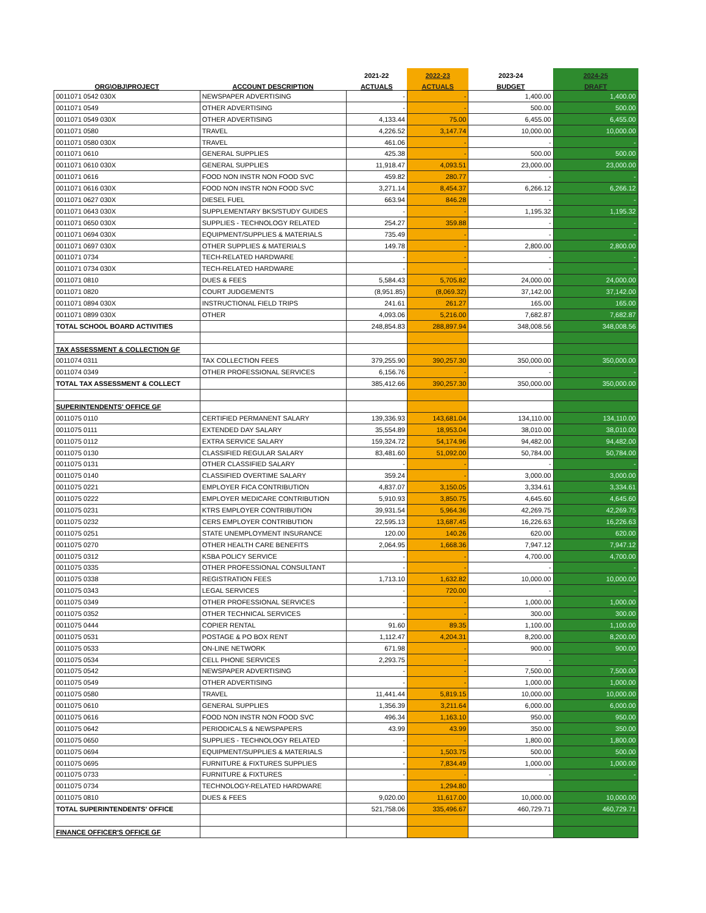| | | 2021-22 | 2022-23 | 2023-24 | 2024-25 |
| --- | --- | --- | --- | --- | --- |
| ORG\OBJ\PROJECT | ACCOUNT DESCRIPTION | ACTUALS | ACTUALS | BUDGET | DRAFT |
| 0011071 0542 030X | NEWSPAPER ADVERTISING | - | - | 1,400.00 | 1,400.00 |
| 0011071 0549 | OTHER ADVERTISING | - | - | 500.00 | 500.00 |
| 0011071 0549 030X | OTHER ADVERTISING | 4,133.44 | 75.00 | 6,455.00 | 6,455.00 |
| 0011071 0580 | TRAVEL | 4,226.52 | 3,147.74 | 10,000.00 | 10,000.00 |
| 0011071 0580 030X | TRAVEL | 461.06 | - | - | - |
| 0011071 0610 | GENERAL SUPPLIES | 425.38 | - | 500.00 | 500.00 |
| 0011071 0610 030X | GENERAL SUPPLIES | 11,918.47 | 4,093.51 | 23,000.00 | 23,000.00 |
| 0011071 0616 | FOOD NON INSTR NON FOOD SVC | 459.82 | 280.77 | - | - |
| 0011071 0616 030X | FOOD NON INSTR NON FOOD SVC | 3,271.14 | 8,454.37 | 6,266.12 | 6,266.12 |
| 0011071 0627 030X | DIESEL FUEL | 663.94 | 846.28 | - | - |
| 0011071 0643 030X | SUPPLEMENTARY BKS/STUDY GUIDES | - | - | 1,195.32 | 1,195.32 |
| 0011071 0650 030X | SUPPLIES - TECHNOLOGY RELATED | 254.27 | 359.88 | - | - |
| 0011071 0694 030X | EQUIPMENT/SUPPLIES & MATERIALS | 735.49 | - | - | - |
| 0011071 0697 030X | OTHER SUPPLIES & MATERIALS | 149.78 | - | 2,800.00 | 2,800.00 |
| 0011071 0734 | TECH-RELATED HARDWARE | - | - | - | - |
| 0011071 0734 030X | TECH-RELATED HARDWARE | - | - | - | - |
| 0011071 0810 | DUES & FEES | 5,584.43 | 5,705.82 | 24,000.00 | 24,000.00 |
| 0011071 0820 | COURT JUDGEMENTS | (8,951.85) | (8,069.32) | 37,142.00 | 37,142.00 |
| 0011071 0894 030X | INSTRUCTIONAL FIELD TRIPS | 241.61 | 261.27 | 165.00 | 165.00 |
| 0011071 0899 030X | OTHER | 4,093.06 | 5,216.00 | 7,682.87 | 7,682.87 |
| TOTAL SCHOOL BOARD ACTIVITIES | | 248,854.83 | 288,897.94 | 348,008.56 | 348,008.56 |
| TAX ASSESSMENT & COLLECTION GF | | | | | |
| 0011074 0311 | TAX COLLECTION FEES | 379,255.90 | 390,257.30 | 350,000.00 | 350,000.00 |
| 0011074 0349 | OTHER PROFESSIONAL SERVICES | 6,156.76 | - | - | - |
| TOTAL TAX ASSESSMENT & COLLECT | | 385,412.66 | 390,257.30 | 350,000.00 | 350,000.00 |
| SUPERINTENDENTS' OFFICE GF | | | | | |
| 0011075 0110 | CERTIFIED PERMANENT SALARY | 139,336.93 | 143,681.04 | 134,110.00 | 134,110.00 |
| 0011075 0111 | EXTENDED DAY SALARY | 35,554.89 | 18,953.04 | 38,010.00 | 38,010.00 |
| 0011075 0112 | EXTRA SERVICE SALARY | 159,324.72 | 54,174.96 | 94,482.00 | 94,482.00 |
| 0011075 0130 | CLASSIFIED REGULAR SALARY | 83,481.60 | 51,092.00 | 50,784.00 | 50,784.00 |
| 0011075 0131 | OTHER CLASSIFIED SALARY | - | - | - | - |
| 0011075 0140 | CLASSIFIED OVERTIME SALARY | 359.24 | - | 3,000.00 | 3,000.00 |
| 0011075 0221 | EMPLOYER FICA CONTRIBUTION | 4,837.07 | 3,150.05 | 3,334.61 | 3,334.61 |
| 0011075 0222 | EMPLOYER MEDICARE CONTRIBUTION | 5,910.93 | 3,850.75 | 4,645.60 | 4,645.60 |
| 0011075 0231 | KTRS EMPLOYER CONTRIBUTION | 39,931.54 | 5,964.36 | 42,269.75 | 42,269.75 |
| 0011075 0232 | CERS EMPLOYER CONTRIBUTION | 22,595.13 | 13,687.45 | 16,226.63 | 16,226.63 |
| 0011075 0251 | STATE UNEMPLOYMENT INSURANCE | 120.00 | 140.26 | 620.00 | 620.00 |
| 0011075 0270 | OTHER HEALTH CARE BENEFITS | 2,064.95 | 1,668.36 | 7,947.12 | 7,947.12 |
| 0011075 0312 | KSBA POLICY SERVICE | - | - | 4,700.00 | 4,700.00 |
| 0011075 0335 | OTHER PROFESSIONAL CONSULTANT | - | - | - | - |
| 0011075 0338 | REGISTRATION FEES | 1,713.10 | 1,632.82 | 10,000.00 | 10,000.00 |
| 0011075 0343 | LEGAL SERVICES | - | 720.00 | - | - |
| 0011075 0349 | OTHER PROFESSIONAL SERVICES | - | - | 1,000.00 | 1,000.00 |
| 0011075 0352 | OTHER TECHNICAL SERVICES | - | - | 300.00 | 300.00 |
| 0011075 0444 | COPIER RENTAL | 91.60 | 89.35 | 1,100.00 | 1,100.00 |
| 0011075 0531 | POSTAGE & PO BOX RENT | 1,112.47 | 4,204.31 | 8,200.00 | 8,200.00 |
| 0011075 0533 | ON-LINE NETWORK | 671.98 | - | 900.00 | 900.00 |
| 0011075 0534 | CELL PHONE SERVICES | 2,293.75 | - | - | - |
| 0011075 0542 | NEWSPAPER ADVERTISING | - | - | 7,500.00 | 7,500.00 |
| 0011075 0549 | OTHER ADVERTISING | - | - | 1,000.00 | 1,000.00 |
| 0011075 0580 | TRAVEL | 11,441.44 | 5,819.15 | 10,000.00 | 10,000.00 |
| 0011075 0610 | GENERAL SUPPLIES | 1,356.39 | 3,211.64 | 6,000.00 | 6,000.00 |
| 0011075 0616 | FOOD NON INSTR NON FOOD SVC | 496.34 | 1,163.10 | 950.00 | 950.00 |
| 0011075 0642 | PERIODICALS & NEWSPAPERS | 43.99 | 43.99 | 350.00 | 350.00 |
| 0011075 0650 | SUPPLIES - TECHNOLOGY RELATED | - | - | 1,800.00 | 1,800.00 |
| 0011075 0694 | EQUIPMENT/SUPPLIES & MATERIALS | - | 1,503.75 | 500.00 | 500.00 |
| 0011075 0695 | FURNITURE & FIXTURES SUPPLIES | - | 7,834.49 | 1,000.00 | 1,000.00 |
| 0011075 0733 | FURNITURE & FIXTURES | - | - | - | - |
| 0011075 0734 | TECHNOLOGY-RELATED HARDWARE | | 1,294.80 | | |
| 0011075 0810 | DUES & FEES | 9,020.00 | 11,617.00 | 10,000.00 | 10,000.00 |
| TOTAL SUPERINTENDENTS' OFFICE | | 521,758.06 | 335,496.67 | 460,729.71 | 460,729.71 |
| FINANCE OFFICER'S OFFICE GF | | | | | |